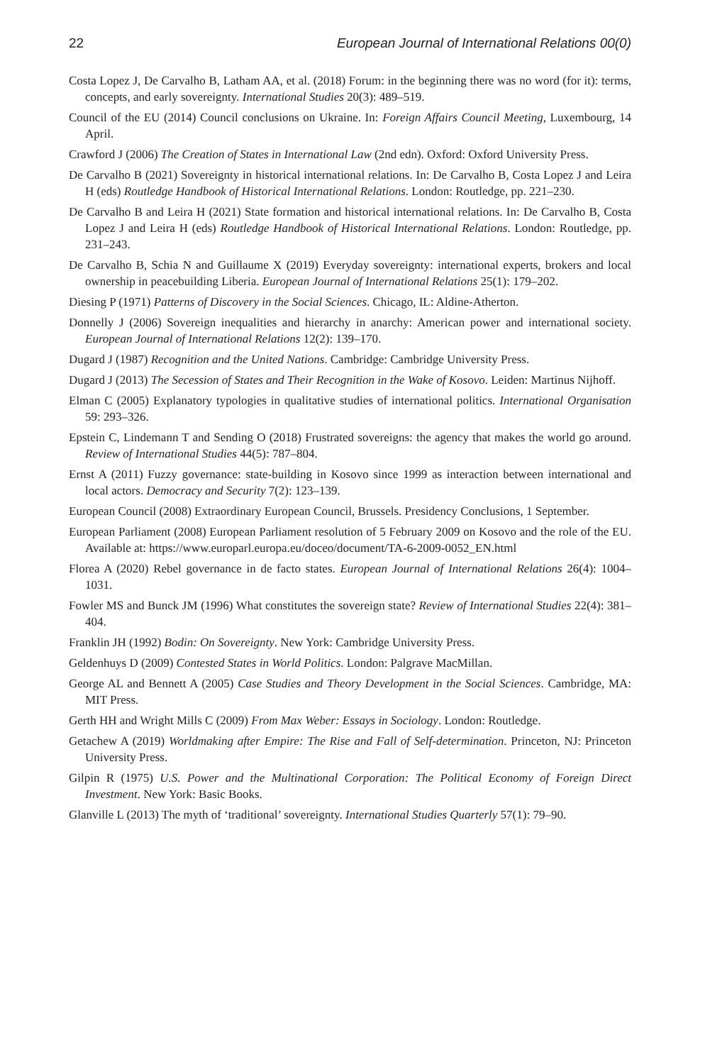22 European Journal of International Relations 00(0)
Costa Lopez J, De Carvalho B, Latham AA, et al. (2018) Forum: in the beginning there was no word (for it): terms, concepts, and early sovereignty. International Studies 20(3): 489–519.
Council of the EU (2014) Council conclusions on Ukraine. In: Foreign Affairs Council Meeting, Luxembourg, 14 April.
Crawford J (2006) The Creation of States in International Law (2nd edn). Oxford: Oxford University Press.
De Carvalho B (2021) Sovereignty in historical international relations. In: De Carvalho B, Costa Lopez J and Leira H (eds) Routledge Handbook of Historical International Relations. London: Routledge, pp. 221–230.
De Carvalho B and Leira H (2021) State formation and historical international relations. In: De Carvalho B, Costa Lopez J and Leira H (eds) Routledge Handbook of Historical International Relations. London: Routledge, pp. 231–243.
De Carvalho B, Schia N and Guillaume X (2019) Everyday sovereignty: international experts, brokers and local ownership in peacebuilding Liberia. European Journal of International Relations 25(1): 179–202.
Diesing P (1971) Patterns of Discovery in the Social Sciences. Chicago, IL: Aldine-Atherton.
Donnelly J (2006) Sovereign inequalities and hierarchy in anarchy: American power and international society. European Journal of International Relations 12(2): 139–170.
Dugard J (1987) Recognition and the United Nations. Cambridge: Cambridge University Press.
Dugard J (2013) The Secession of States and Their Recognition in the Wake of Kosovo. Leiden: Martinus Nijhoff.
Elman C (2005) Explanatory typologies in qualitative studies of international politics. International Organisation 59: 293–326.
Epstein C, Lindemann T and Sending O (2018) Frustrated sovereigns: the agency that makes the world go around. Review of International Studies 44(5): 787–804.
Ernst A (2011) Fuzzy governance: state-building in Kosovo since 1999 as interaction between international and local actors. Democracy and Security 7(2): 123–139.
European Council (2008) Extraordinary European Council, Brussels. Presidency Conclusions, 1 September.
European Parliament (2008) European Parliament resolution of 5 February 2009 on Kosovo and the role of the EU. Available at: https://www.europarl.europa.eu/doceo/document/TA-6-2009-0052_EN.html
Florea A (2020) Rebel governance in de facto states. European Journal of International Relations 26(4): 1004–1031.
Fowler MS and Bunck JM (1996) What constitutes the sovereign state? Review of International Studies 22(4): 381–404.
Franklin JH (1992) Bodin: On Sovereignty. New York: Cambridge University Press.
Geldenhuys D (2009) Contested States in World Politics. London: Palgrave MacMillan.
George AL and Bennett A (2005) Case Studies and Theory Development in the Social Sciences. Cambridge, MA: MIT Press.
Gerth HH and Wright Mills C (2009) From Max Weber: Essays in Sociology. London: Routledge.
Getachew A (2019) Worldmaking after Empire: The Rise and Fall of Self-determination. Princeton, NJ: Princeton University Press.
Gilpin R (1975) U.S. Power and the Multinational Corporation: The Political Economy of Foreign Direct Investment. New York: Basic Books.
Glanville L (2013) The myth of ‘traditional’ sovereignty. International Studies Quarterly 57(1): 79–90.